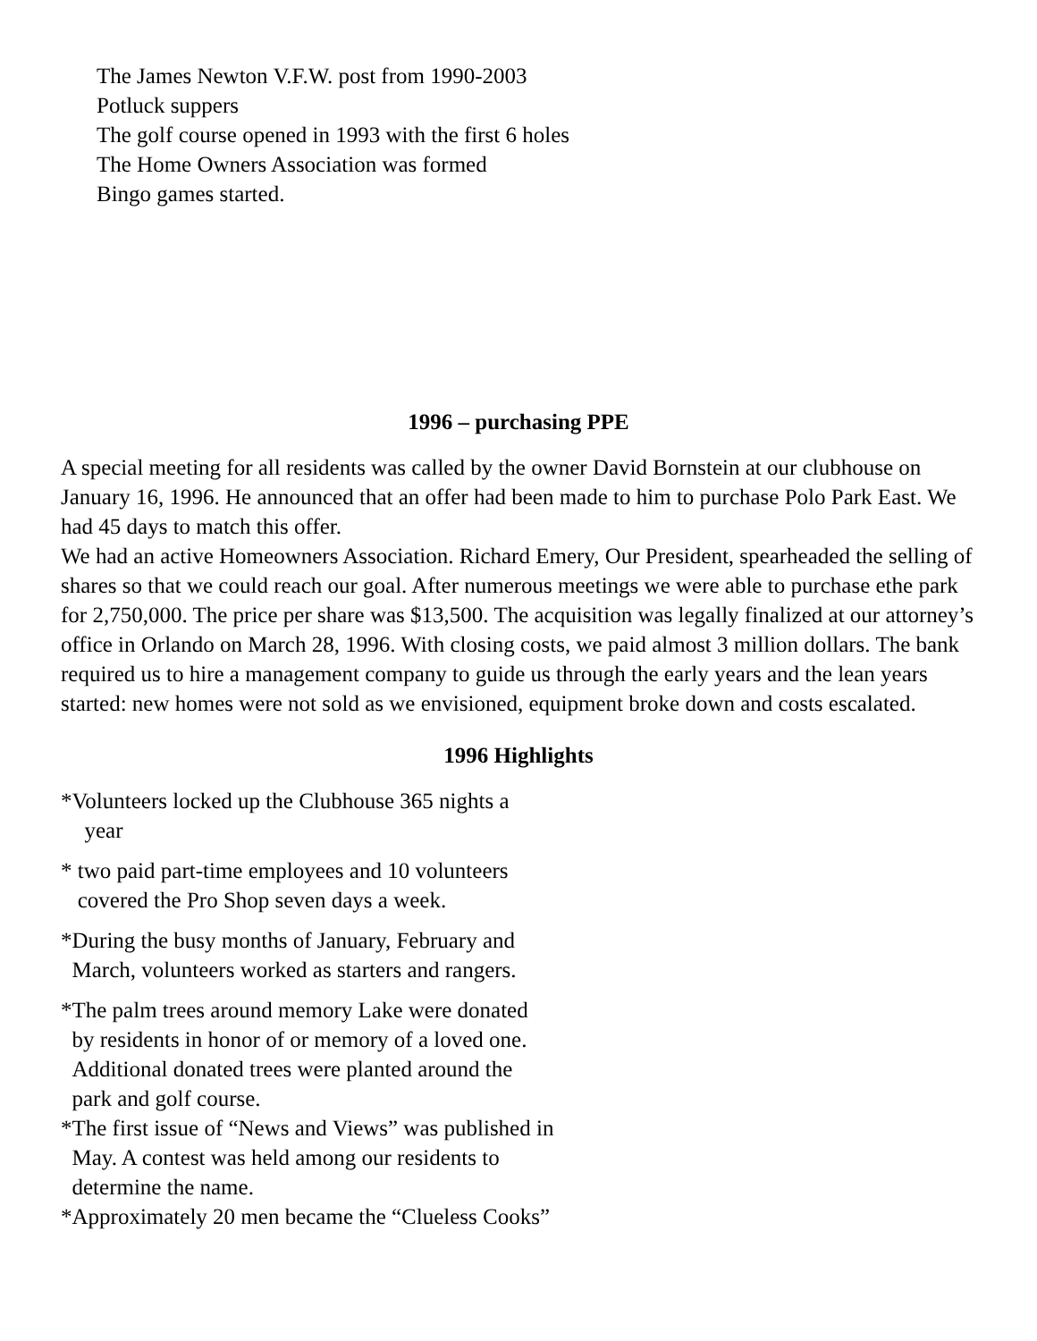The James Newton V.F.W. post from 1990-2003
Potluck suppers
The golf course opened in 1993 with the first 6 holes
The Home Owners Association was formed
Bingo games started.
1996 – purchasing PPE
A special meeting for all residents was called by the owner David Bornstein at our clubhouse on January 16, 1996. He announced that an offer had been made to him to purchase Polo Park East. We had 45 days to match this offer.
We had an active Homeowners Association. Richard Emery, Our President, spearheaded the selling of shares so that we could reach our goal. After numerous meetings we were able to purchase ethe park for 2,750,000. The price per share was $13,500. The acquisition was legally finalized at our attorney’s office in Orlando on March 28, 1996. With closing costs, we paid almost 3 million dollars. The bank required us to hire a management company to guide us through the early years and the lean years started: new homes were not sold as we envisioned, equipment broke down and costs escalated.
1996 Highlights
*Volunteers locked up the Clubhouse 365 nights a
year
* two paid part-time employees and 10 volunteers
covered the Pro Shop seven days a week.
*During the busy months of January, February and
March, volunteers worked as starters and rangers.
*The palm trees around memory Lake were donated
by residents in honor of or memory of a loved one.
Additional donated trees were planted around the
park and golf course.
*The first issue of “News and Views” was published in
May. A contest was held among our residents to
determine the name.
*Approximately 20 men became the “Clueless Cooks”